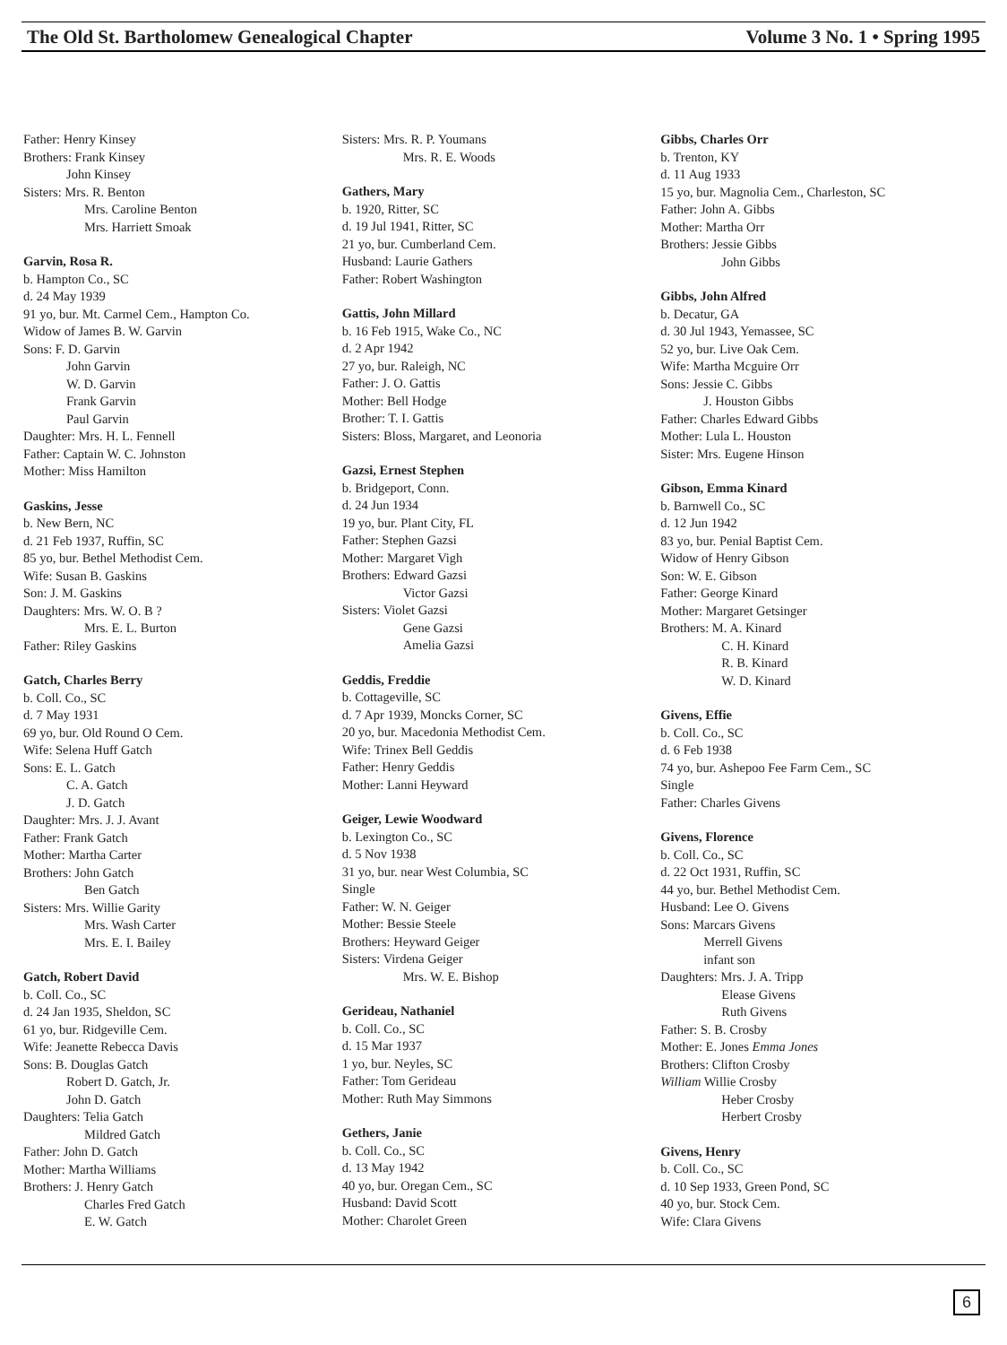The Old St. Bartholomew Genealogical Chapter Volume 3 No. 1 • Spring 1995
Father: Henry Kinsey
Brothers: Frank Kinsey
John Kinsey
Sisters: Mrs. R. Benton
Mrs. Caroline Benton
Mrs. Harriett Smoak
Garvin, Rosa R.
b. Hampton Co., SC
d. 24 May 1939
91 yo, bur. Mt. Carmel Cem., Hampton Co.
Widow of James B. W. Garvin
Sons: F. D. Garvin
John Garvin
W. D. Garvin
Frank Garvin
Paul Garvin
Daughter: Mrs. H. L. Fennell
Father: Captain W. C. Johnston
Mother: Miss Hamilton
Gaskins, Jesse
b. New Bern, NC
d. 21 Feb 1937, Ruffin, SC
85 yo, bur. Bethel Methodist Cem.
Wife: Susan B. Gaskins
Son: J. M. Gaskins
Daughters: Mrs. W. O. B ?
Mrs. E. L. Burton
Father: Riley Gaskins
Gatch, Charles Berry
b. Coll. Co., SC
d. 7 May 1931
69 yo, bur. Old Round O Cem.
Wife: Selena Huff Gatch
Sons: E. L. Gatch
C. A. Gatch
J. D. Gatch
Daughter: Mrs. J. J. Avant
Father: Frank Gatch
Mother: Martha Carter
Brothers: John Gatch
Ben Gatch
Sisters: Mrs. Willie Garity
Mrs. Wash Carter
Mrs. E. I. Bailey
Gatch, Robert David
b. Coll. Co., SC
d. 24 Jan 1935, Sheldon, SC
61 yo, bur. Ridgeville Cem.
Wife: Jeanette Rebecca Davis
Sons: B. Douglas Gatch
Robert D. Gatch, Jr.
John D. Gatch
Daughters: Telia Gatch
Mildred Gatch
Father: John D. Gatch
Mother: Martha Williams
Brothers: J. Henry Gatch
Charles Fred Gatch
E. W. Gatch
Sisters: Mrs. R. P. Youmans
Mrs. R. E. Woods
Gathers, Mary
b. 1920, Ritter, SC
d. 19 Jul 1941, Ritter, SC
21 yo, bur. Cumberland Cem.
Husband: Laurie Gathers
Father: Robert Washington
Gattis, John Millard
b. 16 Feb 1915, Wake Co., NC
d. 2 Apr 1942
27 yo, bur. Raleigh, NC
Father: J. O. Gattis
Mother: Bell Hodge
Brother: T. I. Gattis
Sisters: Bloss, Margaret, and Leonoria
Gazsi, Ernest Stephen
b. Bridgeport, Conn.
d. 24 Jun 1934
19 yo, bur. Plant City, FL
Father: Stephen Gazsi
Mother: Margaret Vigh
Brothers: Edward Gazsi
Victor Gazsi
Sisters: Violet Gazsi
Gene Gazsi
Amelia Gazsi
Geddis, Freddie
b. Cottageville, SC
d. 7 Apr 1939, Moncks Corner, SC
20 yo, bur. Macedonia Methodist Cem.
Wife: Trinex Bell Geddis
Father: Henry Geddis
Mother: Lanni Heyward
Geiger, Lewie Woodward
b. Lexington Co., SC
d. 5 Nov 1938
31 yo, bur. near West Columbia, SC
Single
Father: W. N. Geiger
Mother: Bessie Steele
Brothers: Heyward Geiger
Sisters: Virdena Geiger
Mrs. W. E. Bishop
Gerideau, Nathaniel
b. Coll. Co., SC
d. 15 Mar 1937
1 yo, bur. Neyles, SC
Father: Tom Gerideau
Mother: Ruth May Simmons
Gethers, Janie
b. Coll. Co., SC
d. 13 May 1942
40 yo, bur. Oregan Cem., SC
Husband: David Scott
Mother: Charolet Green
Gibbs, Charles Orr
b. Trenton, KY
d. 11 Aug 1933
15 yo, bur. Magnolia Cem., Charleston, SC
Father: John A. Gibbs
Mother: Martha Orr
Brothers: Jessie Gibbs
John Gibbs
Gibbs, John Alfred
b. Decatur, GA
d. 30 Jul 1943, Yemassee, SC
52 yo, bur. Live Oak Cem.
Wife: Martha Mcguire Orr
Sons: Jessie C. Gibbs
J. Houston Gibbs
Father: Charles Edward Gibbs
Mother: Lula L. Houston
Sister: Mrs. Eugene Hinson
Gibson, Emma Kinard
b. Barnwell Co., SC
d. 12 Jun 1942
83 yo, bur. Penial Baptist Cem.
Widow of Henry Gibson
Son: W. E. Gibson
Father: George Kinard
Mother: Margaret Getsinger
Brothers: M. A. Kinard
C. H. Kinard
R. B. Kinard
W. D. Kinard
Givens, Effie
b. Coll. Co., SC
d. 6 Feb 1938
74 yo, bur. Ashepoo Fee Farm Cem., SC
Single
Father: Charles Givens
Givens, Florence
b. Coll. Co., SC
d. 22 Oct 1931, Ruffin, SC
44 yo, bur. Bethel Methodist Cem.
Husband: Lee O. Givens
Sons: Marcars Givens
Merrell Givens
infant son
Daughters: Mrs. J. A. Tripp
Elease Givens
Ruth Givens
Father: S. B. Crosby
Mother: E. Jones Emma Jones
Brothers: Clifton Crosby
William Willie Crosby
Heber Crosby
Herbert Crosby
Givens, Henry
b. Coll. Co., SC
d. 10 Sep 1933, Green Pond, SC
40 yo, bur. Stock Cem.
Wife: Clara Givens
6